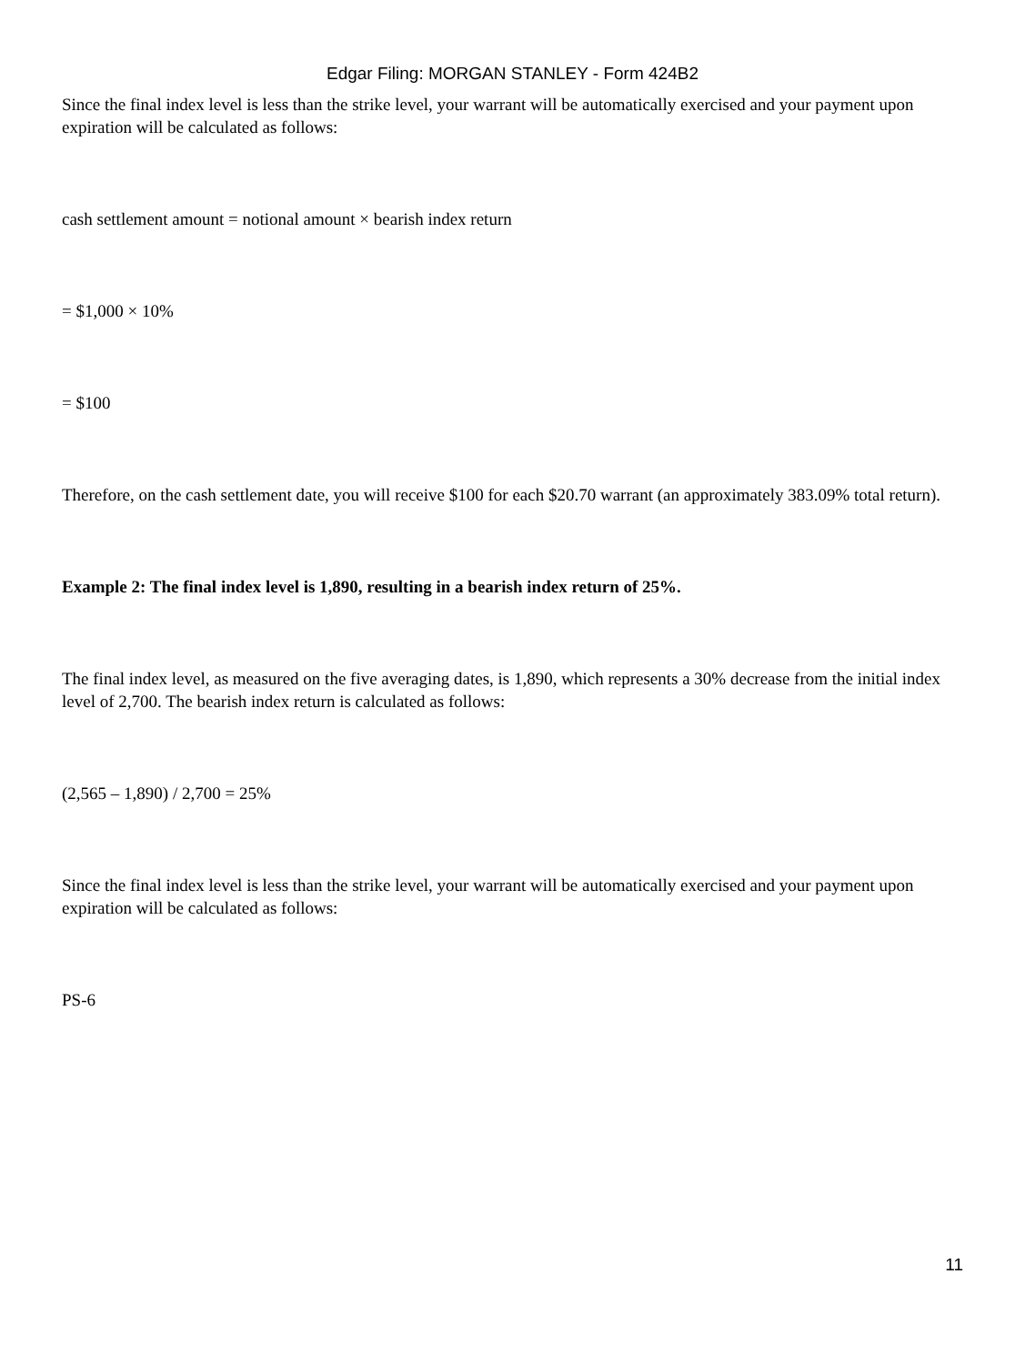Edgar Filing: MORGAN STANLEY - Form 424B2
Since the final index level is less than the strike level, your warrant will be automatically exercised and your payment upon expiration will be calculated as follows:
cash settlement amount = notional amount × bearish index return
= $1,000 × 10%
= $100
Therefore, on the cash settlement date, you will receive $100 for each $20.70 warrant (an approximately 383.09% total return).
Example 2: The final index level is 1,890, resulting in a bearish index return of 25%.
The final index level, as measured on the five averaging dates, is 1,890, which represents a 30% decrease from the initial index level of 2,700. The bearish index return is calculated as follows:
(2,565 – 1,890) / 2,700 = 25%
Since the final index level is less than the strike level, your warrant will be automatically exercised and your payment upon expiration will be calculated as follows:
PS-6
11